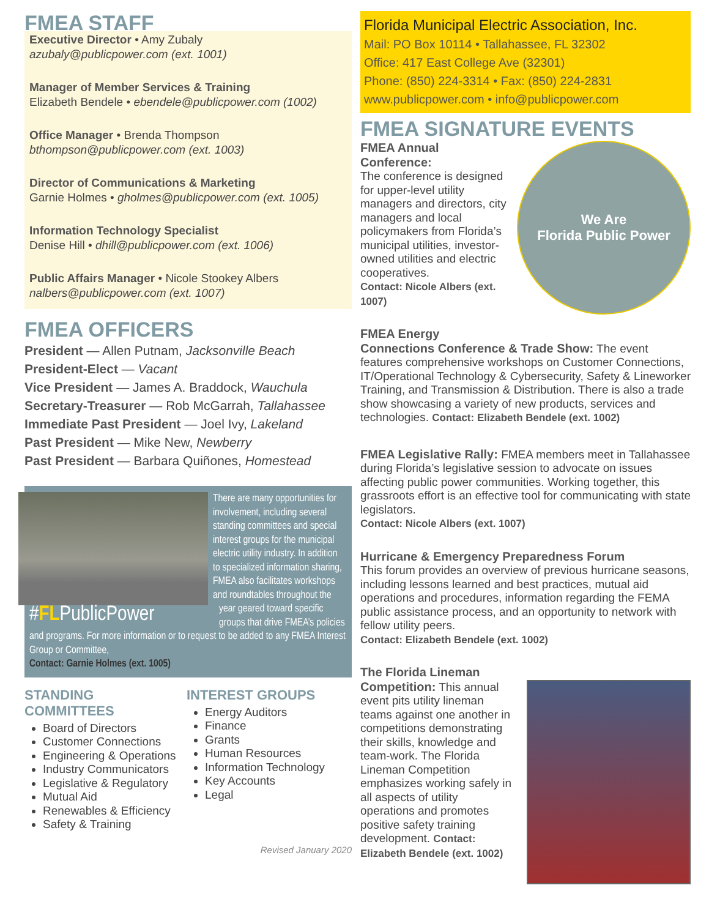FMEA STAFF
Executive Director • Amy Zubaly
azubaly@publicpower.com (ext. 1001)
Manager of Member Services & Training
Elizabeth Bendele • ebendele@publicpower.com (1002)
Office Manager • Brenda Thompson
bthompson@publicpower.com (ext. 1003)
Director of Communications & Marketing
Garnie Holmes • gholmes@publicpower.com (ext. 1005)
Information Technology Specialist
Denise Hill • dhill@publicpower.com (ext. 1006)
Public Affairs Manager • Nicole Stookey Albers
nalbers@publicpower.com (ext. 1007)
FMEA OFFICERS
President — Allen Putnam, Jacksonville Beach
President-Elect — Vacant
Vice President — James A. Braddock, Wauchula
Secretary-Treasurer — Rob McGarrah, Tallahassee
Immediate Past President — Joel Ivy, Lakeland
Past President — Mike New, Newberry
Past President — Barbara Quiñones, Homestead
#FLPublicPower
There are many opportunities for involvement, including several standing committees and special interest groups for the municipal electric utility industry. In addition to specialized information sharing, FMEA also facilitates workshops and roundtables throughout the year geared toward specific groups that drive FMEA’s policies and programs. For more information or to request to be added to any FMEA Interest Group or Committee,
Contact: Garnie Holmes (ext. 1005)
STANDING COMMITTEES
Board of Directors
Customer Connections
Engineering & Operations
Industry Communicators
Legislative & Regulatory
Mutual Aid
Renewables & Efficiency
Safety & Training
INTEREST GROUPS
Energy Auditors
Finance
Grants
Human Resources
Information Technology
Key Accounts
Legal
Revised January 2020
Florida Municipal Electric Association, Inc.
Mail: PO Box 10114 • Tallahassee, FL 32302
Office: 417 East College Ave (32301)
Phone: (850) 224-3314 • Fax: (850) 224-2831
www.publicpower.com • info@publicpower.com
FMEA SIGNATURE EVENTS
We Are
Florida Public Power
FMEA Annual Conference:
The conference is designed for upper-level utility managers and directors, city managers and local policymakers from Florida’s municipal utilities, investor-owned utilities and electric cooperatives.
Contact: Nicole Albers (ext. 1007)
FMEA Energy
Connections Conference & Trade Show: The event features comprehensive workshops on Customer Connections, IT/Operational Technology & Cybersecurity, Safety & Lineworker Training, and Transmission & Distribution. There is also a trade show showcasing a variety of new products, services and technologies. Contact: Elizabeth Bendele (ext. 1002)
FMEA Legislative Rally: FMEA members meet in Tallahassee during Florida’s legislative session to advocate on issues affecting public power communities. Working together, this grassroots effort is an effective tool for communicating with state legislators.
Contact: Nicole Albers (ext. 1007)
Hurricane & Emergency Preparedness Forum
This forum provides an overview of previous hurricane seasons, including lessons learned and best practices, mutual aid operations and procedures, information regarding the FEMA public assistance process, and an opportunity to network with fellow utility peers.
Contact: Elizabeth Bendele (ext. 1002)
The Florida Lineman
Competition: This annual event pits utility lineman teams against one another in competitions demonstrating their skills, knowledge and team-work. The Florida Lineman Competition emphasizes working safely in all aspects of utility operations and promotes positive safety training development. Contact: Elizabeth Bendele (ext. 1002)